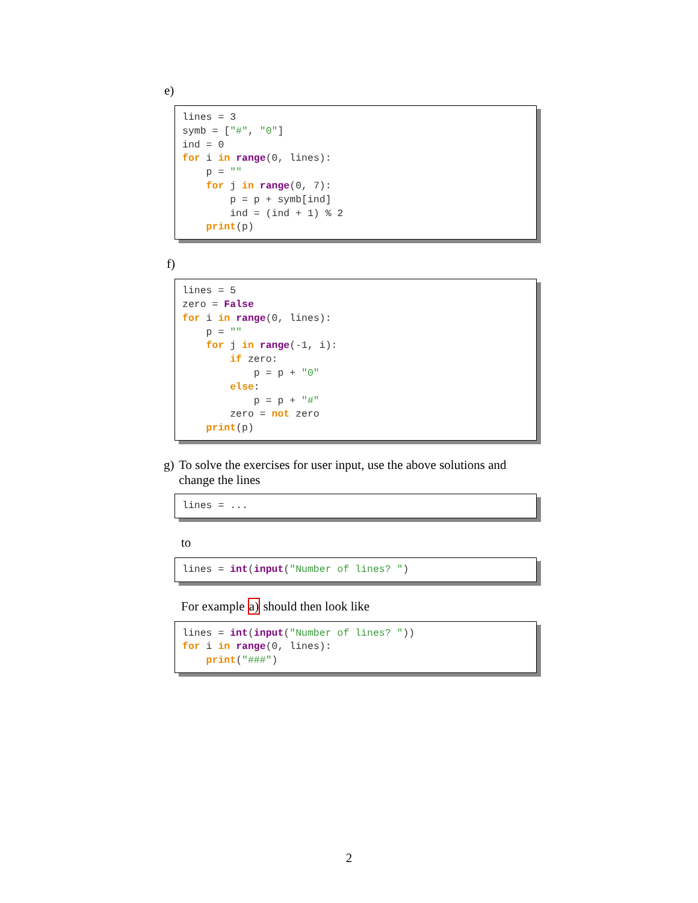e)
lines = 3 symb = ["#", "0"] ind = 0 for i in range(0, lines): p = "" for j in range(0, 7): p = p + symb[ind] ind = (ind + 1) % 2 print(p)
f)
lines = 5 zero = False for i in range(0, lines): p = "" for j in range(-1, i): if zero: p = p + "0" else: p = p + "#" zero = not zero print(p)
g) To solve the exercises for user input, use the above solutions and change the lines
lines = ...
to
lines = int(input("Number of lines? ")
For example a) should then look like
lines = int(input("Number of lines? ")) for i in range(0, lines): print("###")
2